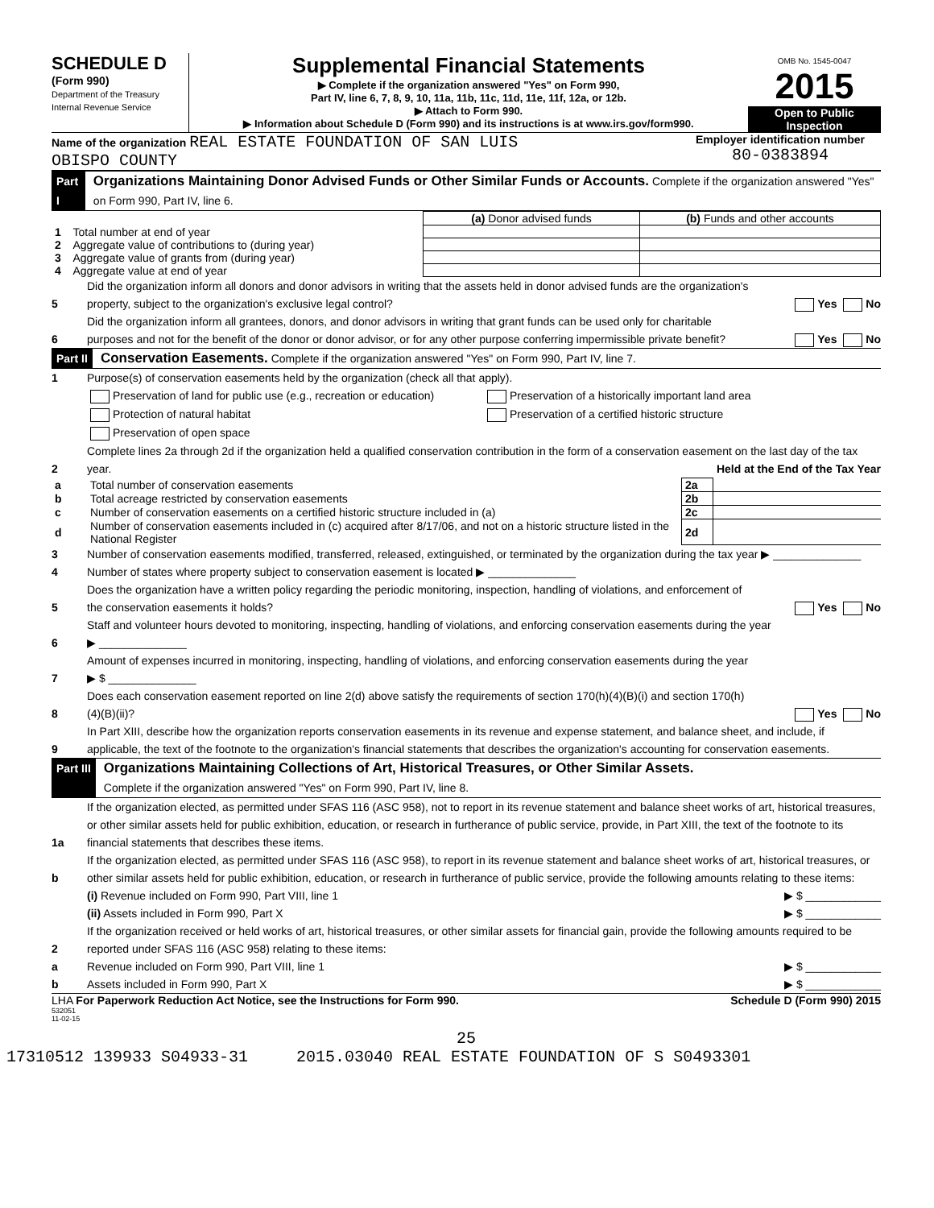SCHEDULE D
(Form 990)
Department of the Treasury
Internal Revenue Service
Supplemental Financial Statements
▶ Complete if the organization answered "Yes" on Form 990,
Part IV, line 6, 7, 8, 9, 10, 11a, 11b, 11c, 11d, 11e, 11f, 12a, or 12b.
▶ Attach to Form 990.
▶ Information about Schedule D (Form 990) and its instructions is at www.irs.gov/form990.
OMB No. 1545-0047
2015
Open to Public Inspection
Name of the organization REAL ESTATE FOUNDATION OF SAN LUIS
OBISPO COUNTY
Employer identification number
80-0383894
Part I Organizations Maintaining Donor Advised Funds or Other Similar Funds or Accounts. Complete if the organization answered "Yes" on Form 990, Part IV, line 6.
| | | (a) Donor advised funds | (b) Funds and other accounts |
| --- | --- | --- | --- |
| 1 | Total number at end of year | | |
| 2 | Aggregate value of contributions to (during year) | | |
| 3 | Aggregate value of grants from (during year) | | |
| 4 | Aggregate value at end of year | | |
5 Did the organization inform all donors and donor advisors in writing that the assets held in donor advised funds are the organization's property, subject to the organization's exclusive legal control? Yes No
6 Did the organization inform all grantees, donors, and donor advisors in writing that grant funds can be used only for charitable purposes and not for the benefit of the donor or donor advisor, or for any other purpose conferring impermissible private benefit? Yes No
Part II Conservation Easements. Complete if the organization answered "Yes" on Form 990, Part IV, line 7.
1 Purpose(s) of conservation easements held by the organization (check all that apply).
Preservation of land for public use (e.g., recreation or education)
Preservation of a historically important land area
Protection of natural habitat
Preservation of a certified historic structure
Preservation of open space
2 Complete lines 2a through 2d if the organization held a qualified conservation contribution in the form of a conservation easement on the last day of the tax year. Held at the End of the Tax Year
| a | Total number of conservation easements | 2a | |
| b | Total acreage restricted by conservation easements | 2b | |
| c | Number of conservation easements on a certified historic structure included in (a) | 2c | |
| d | Number of conservation easements included in (c) acquired after 8/17/06, and not on a historic structure listed in the National Register | 2d | |
3 Number of conservation easements modified, transferred, released, extinguished, or terminated by the organization during the tax year ▶ ______________
4 Number of states where property subject to conservation easement is located ▶ ______________
5 Does the organization have a written policy regarding the periodic monitoring, inspection, handling of violations, and enforcement of the conservation easements it holds? Yes No
6 Staff and volunteer hours devoted to monitoring, inspecting, handling of violations, and enforcing conservation easements during the year
▶ ______________
7 Amount of expenses incurred in monitoring, inspecting, handling of violations, and enforcing conservation easements during the year
▶ $ ______________
8 Does each conservation easement reported on line 2(d) above satisfy the requirements of section 170(h)(4)(B)(i) and section 170(h)(4)(B)(ii)? Yes No
9 In Part XIII, describe how the organization reports conservation easements in its revenue and expense statement, and balance sheet, and include, if applicable, the text of the footnote to the organization's financial statements that describes the organization's accounting for conservation easements.
Part III Organizations Maintaining Collections of Art, Historical Treasures, or Other Similar Assets.
Complete if the organization answered "Yes" on Form 990, Part IV, line 8.
1a If the organization elected, as permitted under SFAS 116 (ASC 958), not to report in its revenue statement and balance sheet works of art, historical treasures, or other similar assets held for public exhibition, education, or research in furtherance of public service, provide, in Part XIII, the text of the footnote to its financial statements that describes these items.
b If the organization elected, as permitted under SFAS 116 (ASC 958), to report in its revenue statement and balance sheet works of art, historical treasures, or other similar assets held for public exhibition, education, or research in furtherance of public service, provide the following amounts relating to these items:
(i) Revenue included on Form 990, Part VIII, line 1 ▶ $ ____________
(ii) Assets included in Form 990, Part X ▶ $ ____________
2 If the organization received or held works of art, historical treasures, or other similar assets for financial gain, provide the following amounts required to be reported under SFAS 116 (ASC 958) relating to these items:
a Revenue included on Form 990, Part VIII, line 1 ▶ $ ____________
b Assets included in Form 990, Part X ▶ $ ____________
LHA For Paperwork Reduction Act Notice, see the Instructions for Form 990. Schedule D (Form 990) 2015
532051
11-02-15
25
17310512 139933 S04933-31 2015.03040 REAL ESTATE FOUNDATION OF S S0493301